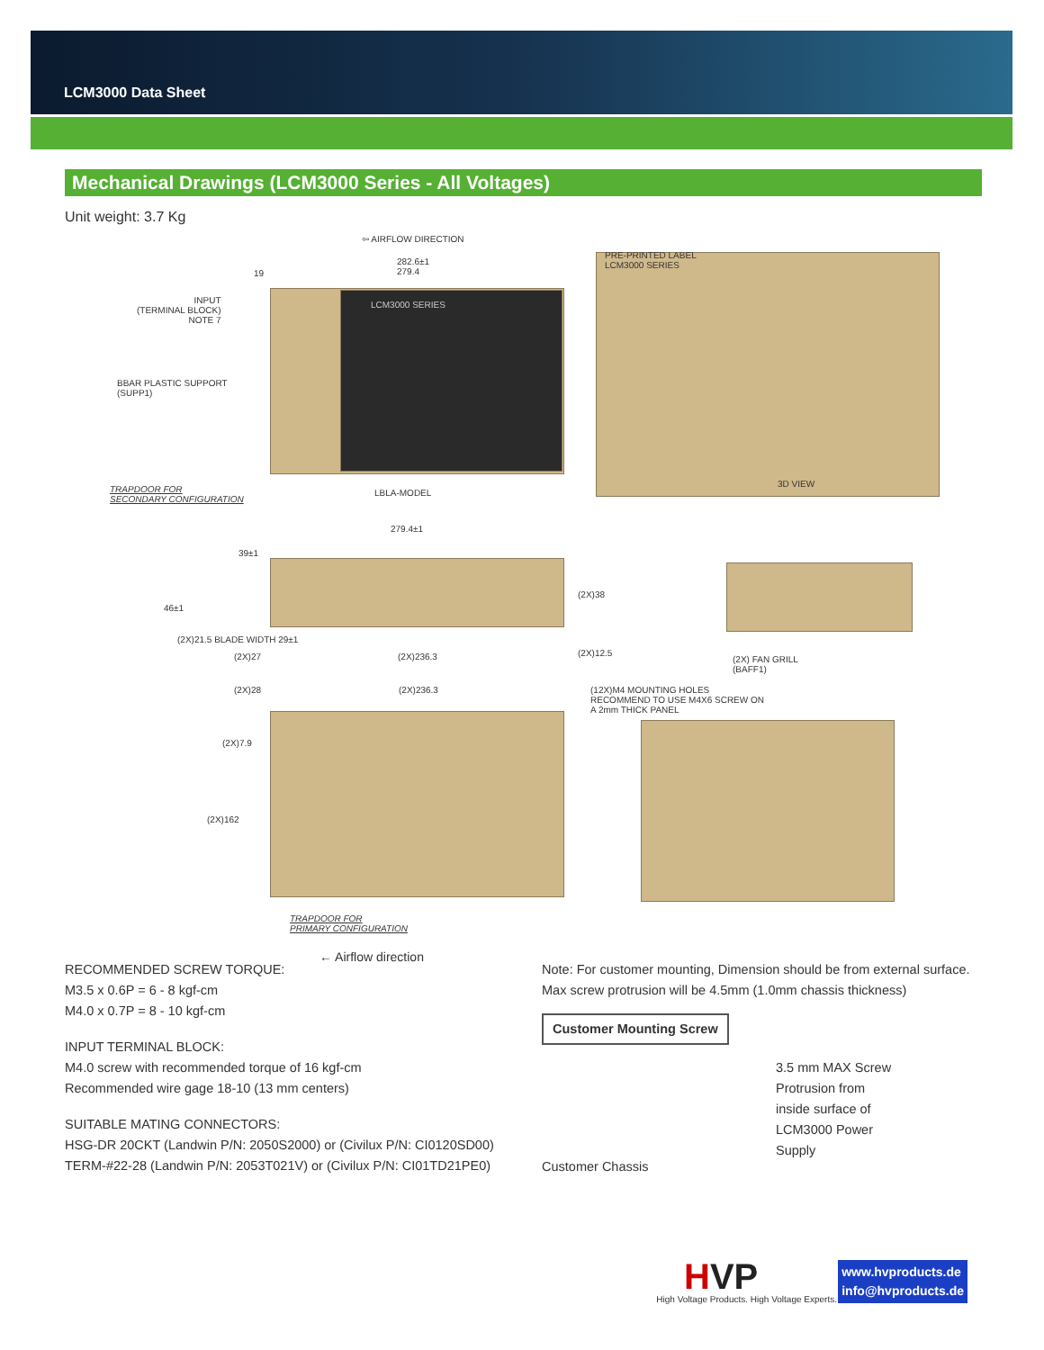LCM3000 Data Sheet
Mechanical Drawings (LCM3000 Series - All Voltages)
Unit weight: 3.7 Kg
⇦ AIRFLOW DIRECTION
282.6±1
279.4 19
PRE-PRINTED LABEL
LCM3000 SERIES
INPUT
(TERMINAL BLOCK)
NOTE 7
BBAR PLASTIC SUPPORT
(SUPP1)
LCM3000 SERIES
TRAPDOOR FOR
SECONDARY CONFIGURATION
LBLA-MODEL
3D VIEW
279.4±1
39±1
46±1
(2X)38
(2X)21.5 BLADE WIDTH 29±1
(2X)27 (2X)236.3 (2X)12.5
(2X) FAN GRILL
(BAFF1)
(2X)28 (2X)236.3 (12X)M4 MOUNTING HOLES
RECOMMEND TO USE M4X6 SCREW ON
A 2mm THICK PANEL
(2X)7.9
(2X)162
TRAPDOOR FOR
PRIMARY CONFIGURATION
← Airflow direction
RECOMMENDED SCREW TORQUE:
M3.5 x 0.6P = 6 - 8 kgf-cm
M4.0 x 0.7P = 8 - 10 kgf-cm
INPUT TERMINAL BLOCK:
M4.0 screw with recommended torque of 16 kgf-cm
Recommended wire gage 18-10 (13 mm centers)
SUITABLE MATING CONNECTORS:
HSG-DR 20CKT (Landwin P/N: 2050S2000) or (Civilux P/N: CI0120SD00)
TERM-#22-28 (Landwin P/N: 2053T021V) or (Civilux P/N: CI01TD21PE0)
Note: For customer mounting, Dimension should be from external surface.
Max screw protrusion will be 4.5mm (1.0mm chassis thickness)
Customer Mounting Screw
Customer Chassis
3.5 mm MAX Screw
Protrusion from
inside surface of
LCM3000 Power
Supply
HVP
High Voltage Products. High Voltage Experts.
www.hvproducts.de
info@hvproducts.de